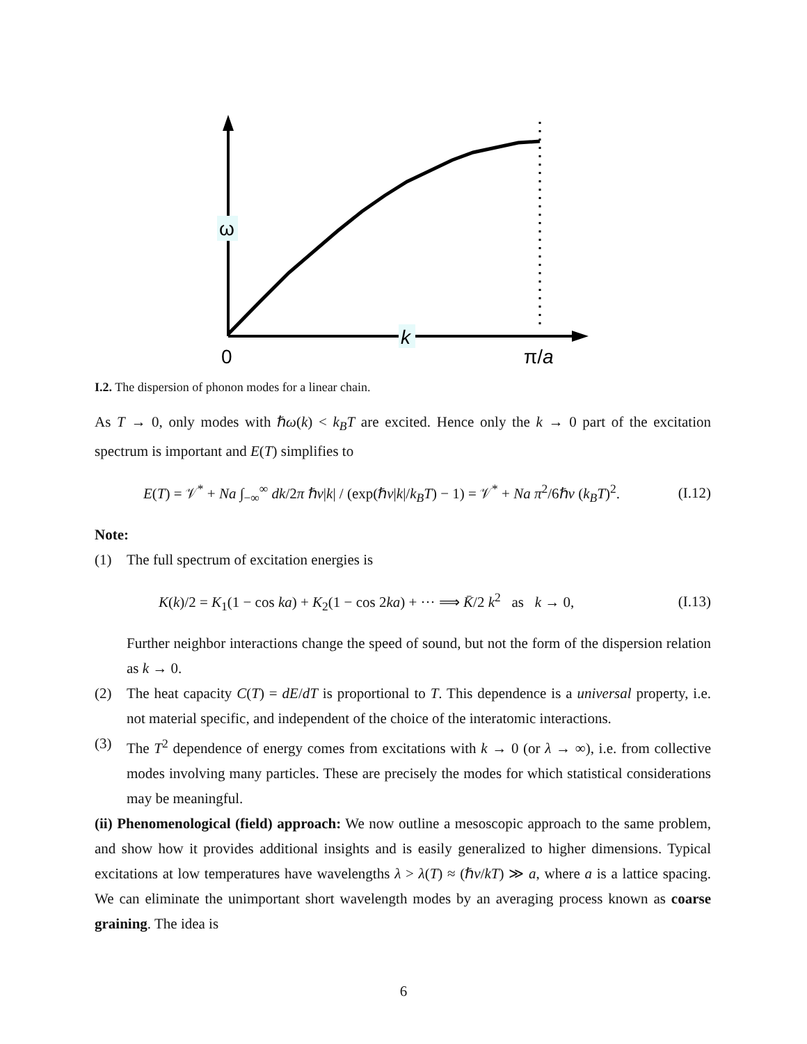ω
k
0
π/a
I.2. The dispersion of phonon modes for a linear chain.
As T → 0, only modes with ℏω(k) < k<sub>B</sub>T are excited. Hence only the k → 0 part of the excitation spectrum is important and E(T) simplifies to
E(T) = 𝒱<sup>*</sup> + Na ∫<sub>−∞</sub><sup>∞</sup> dk/2π ℏv|k| / (exp(ℏv|k|/k<sub>B</sub>T) − 1) = 𝒱<sup>*</sup> + Na π<sup>2</sup>/6ℏv (k<sub>B</sub>T)<sup>2</sup>. (I.12)
Note:
(1) The full spectrum of excitation energies is
K(k)/2 = K<sub>1</sub>(1 − cos ka) + K<sub>2</sub>(1 − cos 2ka) + ··· ⟹ K̄/2 k<sup>2</sup> as k → 0, (I.13)
Further neighbor interactions change the speed of sound, but not the form of the dispersion relation as k → 0.
(2) The heat capacity C(T) = dE/dT is proportional to T. This dependence is a universal property, i.e. not material specific, and independent of the choice of the interatomic interactions.
(3) The T<sup>2</sup> dependence of energy comes from excitations with k → 0 (or λ → ∞), i.e. from collective modes involving many particles. These are precisely the modes for which statistical considerations may be meaningful.
(ii) Phenomenological (field) approach: We now outline a mesoscopic approach to the same problem, and show how it provides additional insights and is easily generalized to higher dimensions. Typical excitations at low temperatures have wavelengths λ > λ(T) ≈ (ℏv/kT) ≫ a, where a is a lattice spacing. We can eliminate the unimportant short wavelength modes by an averaging process known as coarse graining. The idea is
6